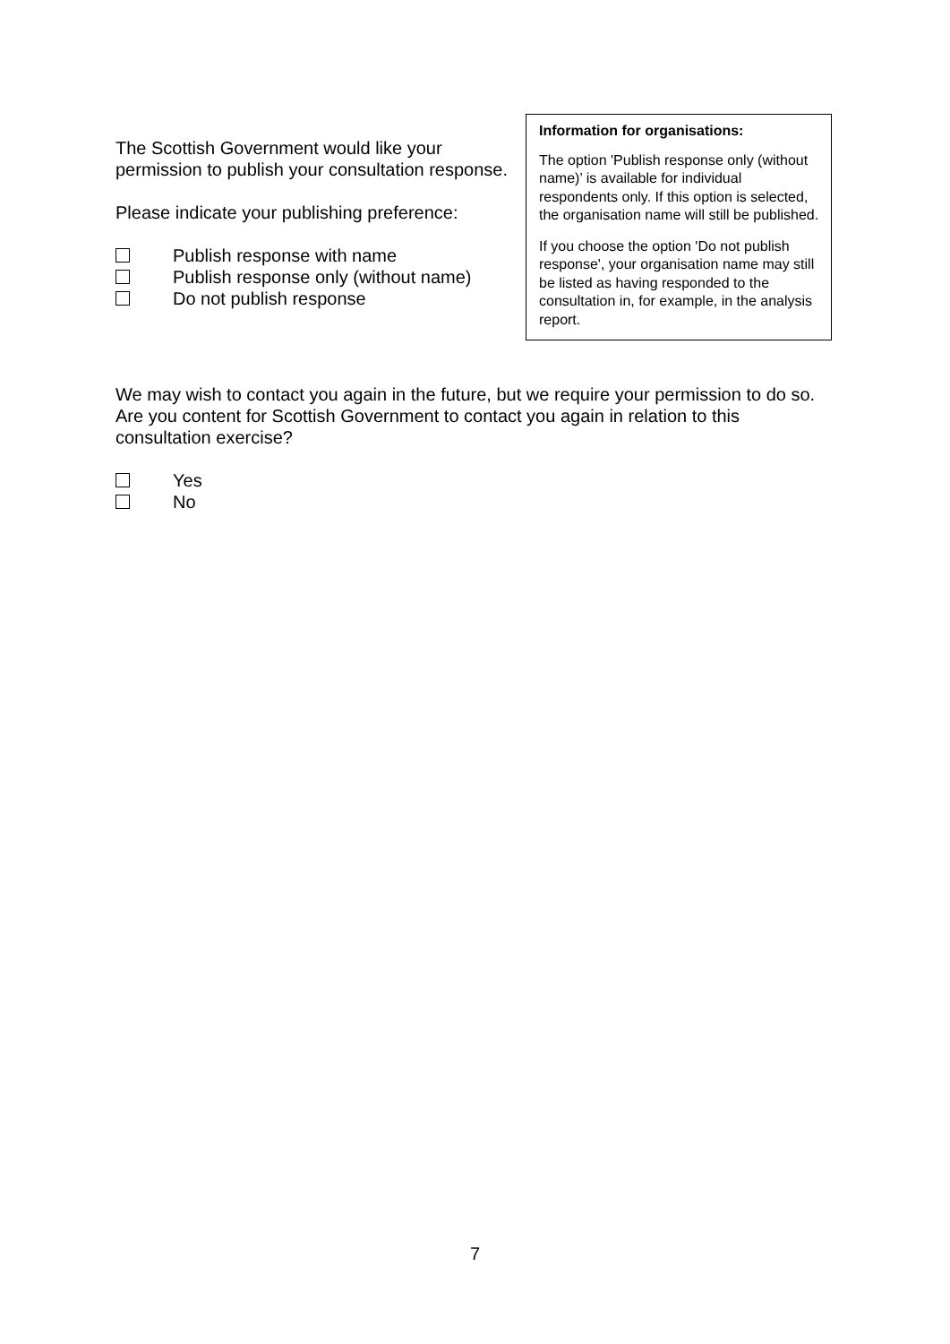The Scottish Government would like your permission to publish your consultation response.
Please indicate your publishing preference:
Publish response with name
Publish response only (without name)
Do not publish response
Information for organisations:
The option 'Publish response only (without name)’ is available for individual respondents only. If this option is selected, the organisation name will still be published.
If you choose the option 'Do not publish response', your organisation name may still be listed as having responded to the consultation in, for example, in the analysis report.
We may wish to contact you again in the future, but we require your permission to do so. Are you content for Scottish Government to contact you again in relation to this consultation exercise?
Yes
No
7